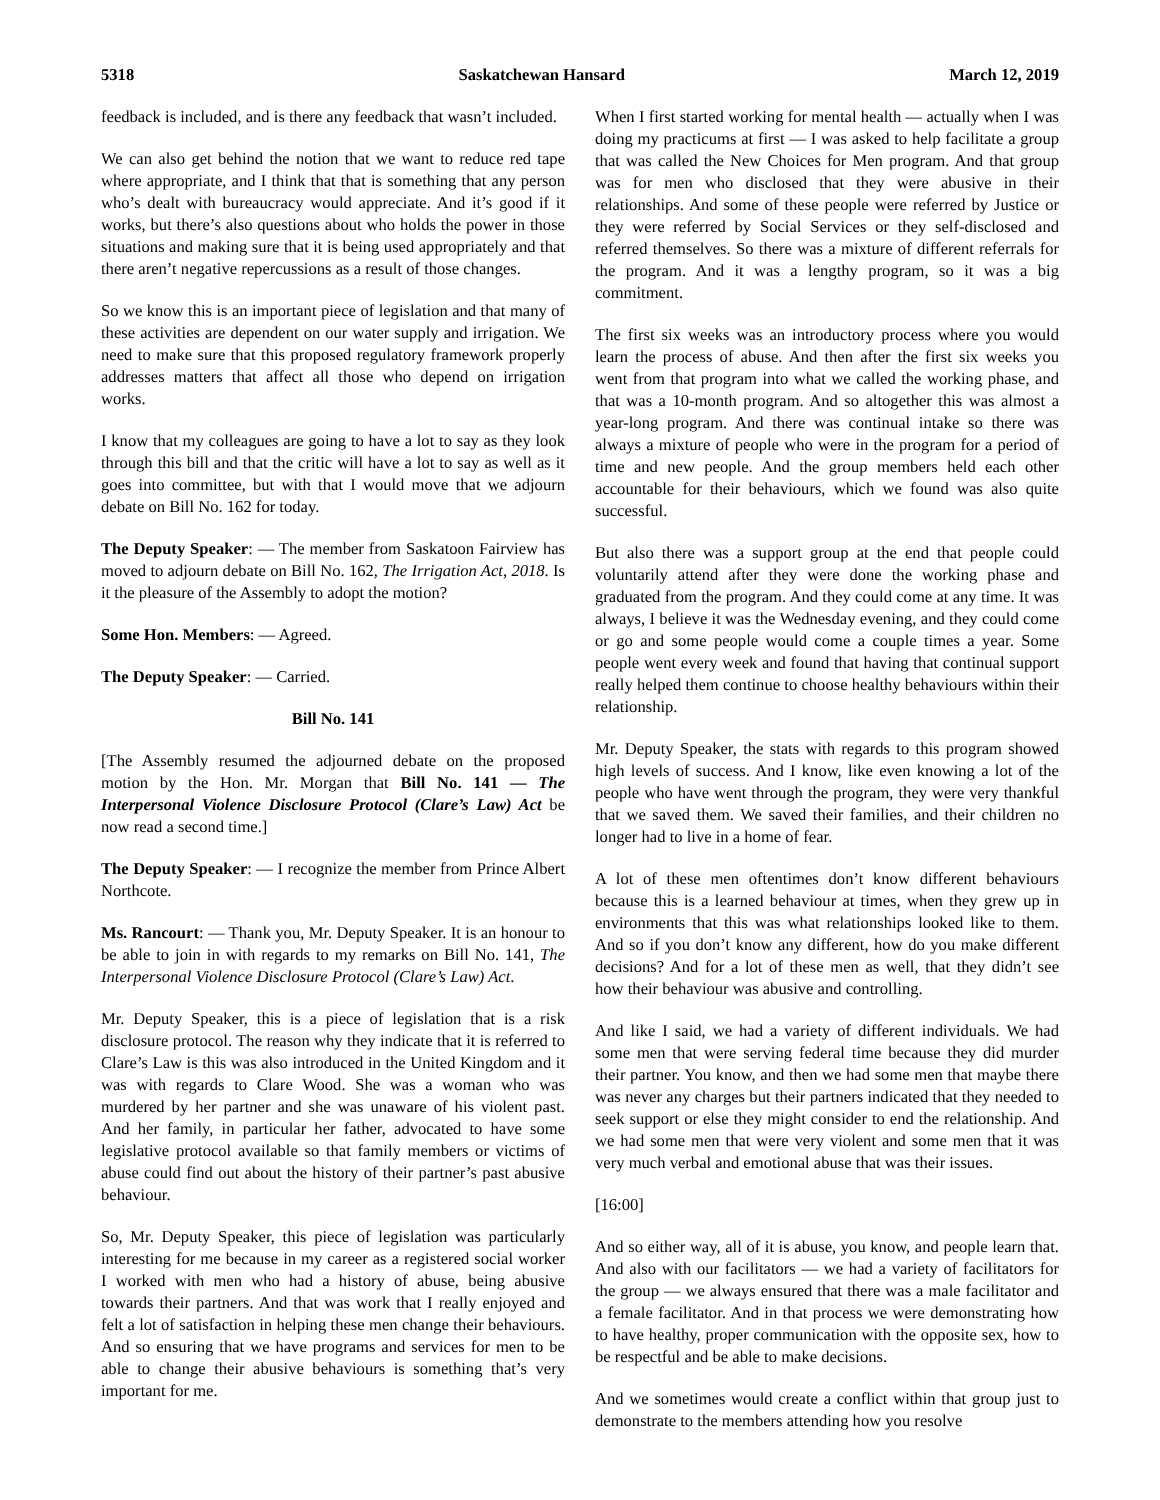5318 Saskatchewan Hansard March 12, 2019
feedback is included, and is there any feedback that wasn’t included.
We can also get behind the notion that we want to reduce red tape where appropriate, and I think that that is something that any person who’s dealt with bureaucracy would appreciate. And it’s good if it works, but there’s also questions about who holds the power in those situations and making sure that it is being used appropriately and that there aren’t negative repercussions as a result of those changes.
So we know this is an important piece of legislation and that many of these activities are dependent on our water supply and irrigation. We need to make sure that this proposed regulatory framework properly addresses matters that affect all those who depend on irrigation works.
I know that my colleagues are going to have a lot to say as they look through this bill and that the critic will have a lot to say as well as it goes into committee, but with that I would move that we adjourn debate on Bill No. 162 for today.
The Deputy Speaker: — The member from Saskatoon Fairview has moved to adjourn debate on Bill No. 162, The Irrigation Act, 2018. Is it the pleasure of the Assembly to adopt the motion?
Some Hon. Members: — Agreed.
The Deputy Speaker: — Carried.
Bill No. 141
[The Assembly resumed the adjourned debate on the proposed motion by the Hon. Mr. Morgan that Bill No. 141 — The Interpersonal Violence Disclosure Protocol (Clare’s Law) Act be now read a second time.]
The Deputy Speaker: — I recognize the member from Prince Albert Northcote.
Ms. Rancourt: — Thank you, Mr. Deputy Speaker. It is an honour to be able to join in with regards to my remarks on Bill No. 141, The Interpersonal Violence Disclosure Protocol (Clare’s Law) Act.
Mr. Deputy Speaker, this is a piece of legislation that is a risk disclosure protocol. The reason why they indicate that it is referred to Clare’s Law is this was also introduced in the United Kingdom and it was with regards to Clare Wood. She was a woman who was murdered by her partner and she was unaware of his violent past. And her family, in particular her father, advocated to have some legislative protocol available so that family members or victims of abuse could find out about the history of their partner’s past abusive behaviour.
So, Mr. Deputy Speaker, this piece of legislation was particularly interesting for me because in my career as a registered social worker I worked with men who had a history of abuse, being abusive towards their partners. And that was work that I really enjoyed and felt a lot of satisfaction in helping these men change their behaviours. And so ensuring that we have programs and services for men to be able to change their abusive behaviours is something that’s very important for me.
When I first started working for mental health — actually when I was doing my practicums at first — I was asked to help facilitate a group that was called the New Choices for Men program. And that group was for men who disclosed that they were abusive in their relationships. And some of these people were referred by Justice or they were referred by Social Services or they self-disclosed and referred themselves. So there was a mixture of different referrals for the program. And it was a lengthy program, so it was a big commitment.
The first six weeks was an introductory process where you would learn the process of abuse. And then after the first six weeks you went from that program into what we called the working phase, and that was a 10-month program. And so altogether this was almost a year-long program. And there was continual intake so there was always a mixture of people who were in the program for a period of time and new people. And the group members held each other accountable for their behaviours, which we found was also quite successful.
But also there was a support group at the end that people could voluntarily attend after they were done the working phase and graduated from the program. And they could come at any time. It was always, I believe it was the Wednesday evening, and they could come or go and some people would come a couple times a year. Some people went every week and found that having that continual support really helped them continue to choose healthy behaviours within their relationship.
Mr. Deputy Speaker, the stats with regards to this program showed high levels of success. And I know, like even knowing a lot of the people who have went through the program, they were very thankful that we saved them. We saved their families, and their children no longer had to live in a home of fear.
A lot of these men oftentimes don’t know different behaviours because this is a learned behaviour at times, when they grew up in environments that this was what relationships looked like to them. And so if you don’t know any different, how do you make different decisions? And for a lot of these men as well, that they didn’t see how their behaviour was abusive and controlling.
And like I said, we had a variety of different individuals. We had some men that were serving federal time because they did murder their partner. You know, and then we had some men that maybe there was never any charges but their partners indicated that they needed to seek support or else they might consider to end the relationship. And we had some men that were very violent and some men that it was very much verbal and emotional abuse that was their issues.
[16:00]
And so either way, all of it is abuse, you know, and people learn that. And also with our facilitators — we had a variety of facilitators for the group — we always ensured that there was a male facilitator and a female facilitator. And in that process we were demonstrating how to have healthy, proper communication with the opposite sex, how to be respectful and be able to make decisions.
And we sometimes would create a conflict within that group just to demonstrate to the members attending how you resolve